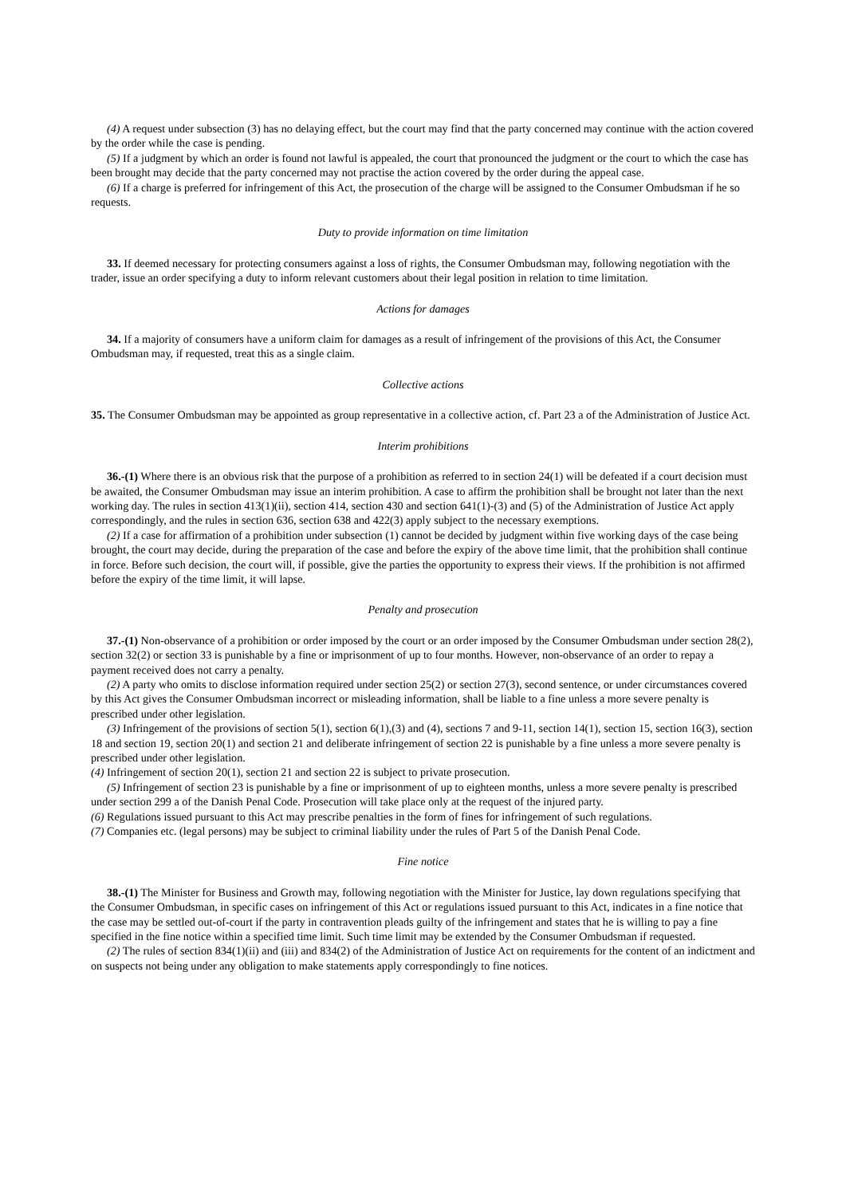(4) A request under subsection (3) has no delaying effect, but the court may find that the party concerned may continue with the action covered by the order while the case is pending.
(5) If a judgment by which an order is found not lawful is appealed, the court that pronounced the judgment or the court to which the case has been brought may decide that the party concerned may not practise the action covered by the order during the appeal case.
(6) If a charge is preferred for infringement of this Act, the prosecution of the charge will be assigned to the Consumer Ombudsman if he so requests.
Duty to provide information on time limitation
33. If deemed necessary for protecting consumers against a loss of rights, the Consumer Ombudsman may, following negotiation with the trader, issue an order specifying a duty to inform relevant customers about their legal position in relation to time limitation.
Actions for damages
34. If a majority of consumers have a uniform claim for damages as a result of infringement of the provisions of this Act, the Consumer Ombudsman may, if requested, treat this as a single claim.
Collective actions
35. The Consumer Ombudsman may be appointed as group representative in a collective action, cf. Part 23 a of the Administration of Justice Act.
Interim prohibitions
36.-(1) Where there is an obvious risk that the purpose of a prohibition as referred to in section 24(1) will be defeated if a court decision must be awaited, the Consumer Ombudsman may issue an interim prohibition. A case to affirm the prohibition shall be brought not later than the next working day. The rules in section 413(1)(ii), section 414, section 430 and section 641(1)-(3) and (5) of the Administration of Justice Act apply correspondingly, and the rules in section 636, section 638 and 422(3) apply subject to the necessary exemptions.
(2) If a case for affirmation of a prohibition under subsection (1) cannot be decided by judgment within five working days of the case being brought, the court may decide, during the preparation of the case and before the expiry of the above time limit, that the prohibition shall continue in force. Before such decision, the court will, if possible, give the parties the opportunity to express their views. If the prohibition is not affirmed before the expiry of the time limit, it will lapse.
Penalty and prosecution
37.-(1) Non-observance of a prohibition or order imposed by the court or an order imposed by the Consumer Ombudsman under section 28(2), section 32(2) or section 33 is punishable by a fine or imprisonment of up to four months. However, non-observance of an order to repay a payment received does not carry a penalty.
(2) A party who omits to disclose information required under section 25(2) or section 27(3), second sentence, or under circumstances covered by this Act gives the Consumer Ombudsman incorrect or misleading information, shall be liable to a fine unless a more severe penalty is prescribed under other legislation.
(3) Infringement of the provisions of section 5(1), section 6(1),(3) and (4), sections 7 and 9-11, section 14(1), section 15, section 16(3), section 18 and section 19, section 20(1) and section 21 and deliberate infringement of section 22 is punishable by a fine unless a more severe penalty is prescribed under other legislation.
(4) Infringement of section 20(1), section 21 and section 22 is subject to private prosecution.
(5) Infringement of section 23 is punishable by a fine or imprisonment of up to eighteen months, unless a more severe penalty is prescribed under section 299 a of the Danish Penal Code. Prosecution will take place only at the request of the injured party.
(6) Regulations issued pursuant to this Act may prescribe penalties in the form of fines for infringement of such regulations.
(7) Companies etc. (legal persons) may be subject to criminal liability under the rules of Part 5 of the Danish Penal Code.
Fine notice
38.-(1) The Minister for Business and Growth may, following negotiation with the Minister for Justice, lay down regulations specifying that the Consumer Ombudsman, in specific cases on infringement of this Act or regulations issued pursuant to this Act, indicates in a fine notice that the case may be settled out-of-court if the party in contravention pleads guilty of the infringement and states that he is willing to pay a fine specified in the fine notice within a specified time limit. Such time limit may be extended by the Consumer Ombudsman if requested.
(2) The rules of section 834(1)(ii) and (iii) and 834(2) of the Administration of Justice Act on requirements for the content of an indictment and on suspects not being under any obligation to make statements apply correspondingly to fine notices.